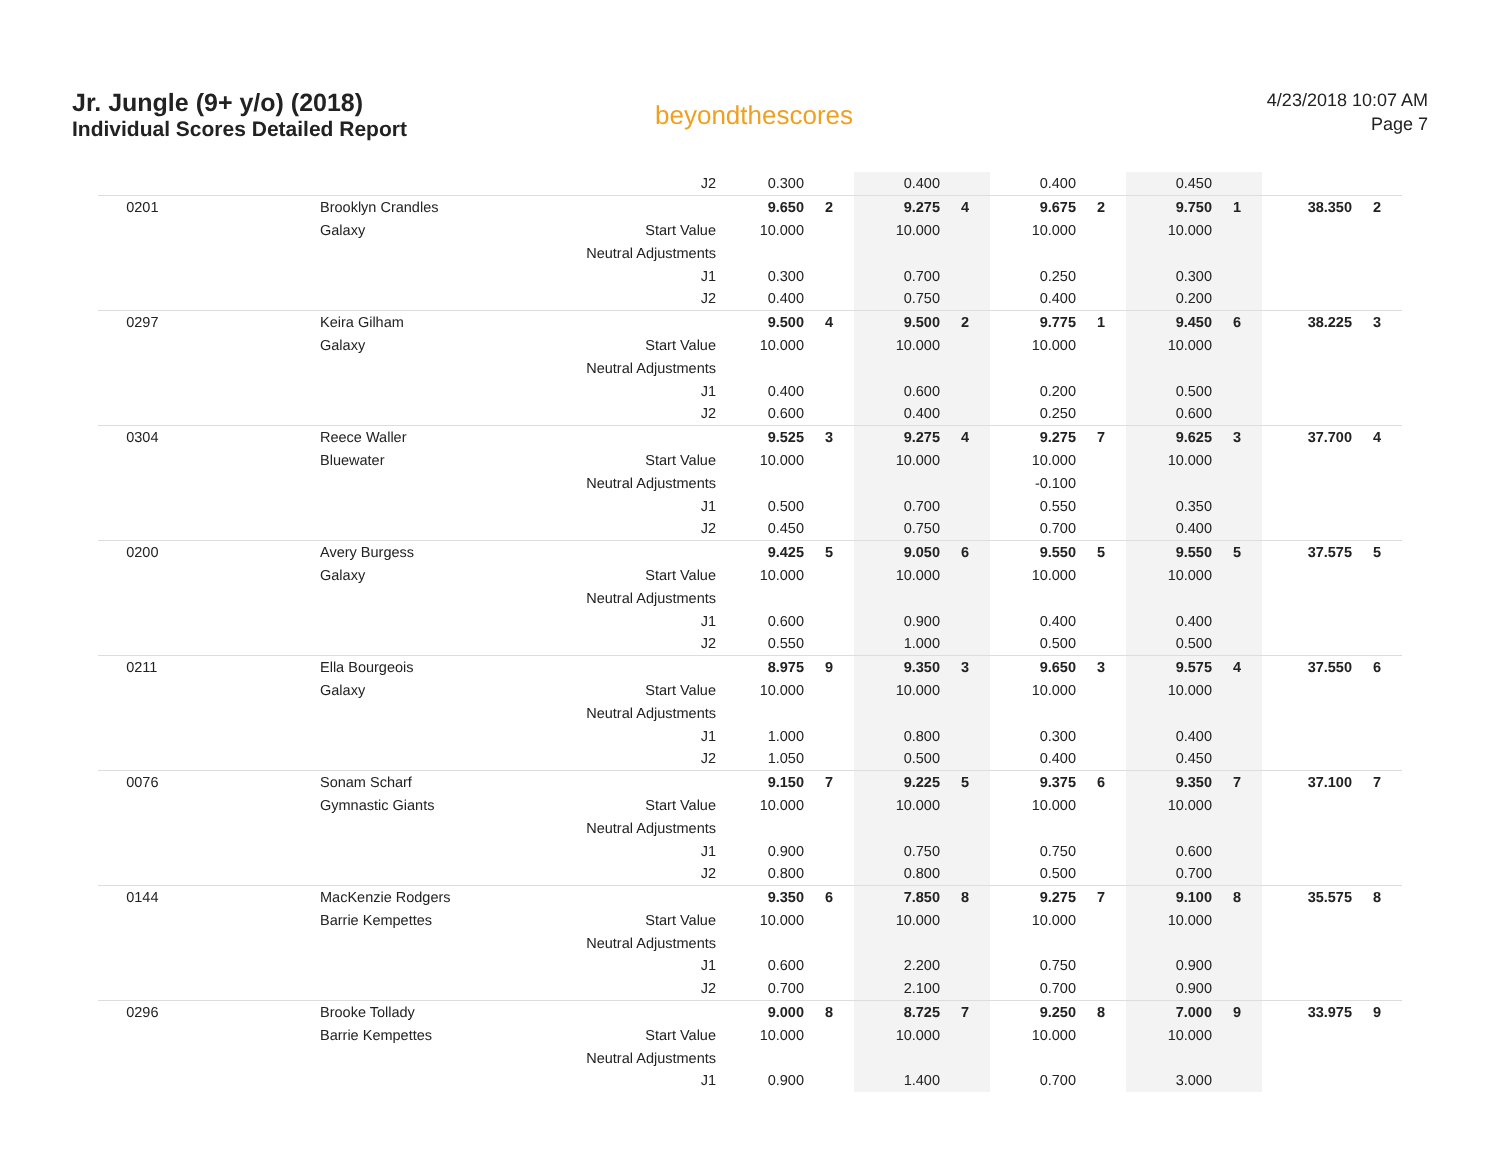Jr. Jungle (9+ y/o) (2018)
Individual Scores Detailed Report
beyondthescores
4/23/2018 10:07 AM
Page 7
| | | J2 | 0.300 | | 0.400 | | 0.400 | | 0.450 | | | |
| 0201 | Brooklyn Crandles | | 9.650 | 2 | 9.275 | 4 | 9.675 | 2 | 9.750 | 1 | 38.350 | 2 |
| | Galaxy | Start Value | 10.000 | | 10.000 | | 10.000 | | 10.000 | | | |
| | | Neutral Adjustments | | | | | | | | | | |
| | | J1 | 0.300 | | 0.700 | | 0.250 | | 0.300 | | | |
| | | J2 | 0.400 | | 0.750 | | 0.400 | | 0.200 | | | |
| 0297 | Keira Gilham | | 9.500 | 4 | 9.500 | 2 | 9.775 | 1 | 9.450 | 6 | 38.225 | 3 |
| | Galaxy | Start Value | 10.000 | | 10.000 | | 10.000 | | 10.000 | | | |
| | | Neutral Adjustments | | | | | | | | | | |
| | | J1 | 0.400 | | 0.600 | | 0.200 | | 0.500 | | | |
| | | J2 | 0.600 | | 0.400 | | 0.250 | | 0.600 | | | |
| 0304 | Reece Waller | | 9.525 | 3 | 9.275 | 4 | 9.275 | 7 | 9.625 | 3 | 37.700 | 4 |
| | Bluewater | Start Value | 10.000 | | 10.000 | | 10.000 | | 10.000 | | | |
| | | Neutral Adjustments | | | | | -0.100 | | | | | |
| | | J1 | 0.500 | | 0.700 | | 0.550 | | 0.350 | | | |
| | | J2 | 0.450 | | 0.750 | | 0.700 | | 0.400 | | | |
| 0200 | Avery Burgess | | 9.425 | 5 | 9.050 | 6 | 9.550 | 5 | 9.550 | 5 | 37.575 | 5 |
| | Galaxy | Start Value | 10.000 | | 10.000 | | 10.000 | | 10.000 | | | |
| | | Neutral Adjustments | | | | | | | | | | |
| | | J1 | 0.600 | | 0.900 | | 0.400 | | 0.400 | | | |
| | | J2 | 0.550 | | 1.000 | | 0.500 | | 0.500 | | | |
| 0211 | Ella Bourgeois | | 8.975 | 9 | 9.350 | 3 | 9.650 | 3 | 9.575 | 4 | 37.550 | 6 |
| | Galaxy | Start Value | 10.000 | | 10.000 | | 10.000 | | 10.000 | | | |
| | | Neutral Adjustments | | | | | | | | | | |
| | | J1 | 1.000 | | 0.800 | | 0.300 | | 0.400 | | | |
| | | J2 | 1.050 | | 0.500 | | 0.400 | | 0.450 | | | |
| 0076 | Sonam Scharf | | 9.150 | 7 | 9.225 | 5 | 9.375 | 6 | 9.350 | 7 | 37.100 | 7 |
| | Gymnastic Giants | Start Value | 10.000 | | 10.000 | | 10.000 | | 10.000 | | | |
| | | Neutral Adjustments | | | | | | | | | | |
| | | J1 | 0.900 | | 0.750 | | 0.750 | | 0.600 | | | |
| | | J2 | 0.800 | | 0.800 | | 0.500 | | 0.700 | | | |
| 0144 | MacKenzie Rodgers | | 9.350 | 6 | 7.850 | 8 | 9.275 | 7 | 9.100 | 8 | 35.575 | 8 |
| | Barrie Kempettes | Start Value | 10.000 | | 10.000 | | 10.000 | | 10.000 | | | |
| | | Neutral Adjustments | | | | | | | | | | |
| | | J1 | 0.600 | | 2.200 | | 0.750 | | 0.900 | | | |
| | | J2 | 0.700 | | 2.100 | | 0.700 | | 0.900 | | | |
| 0296 | Brooke Tollady | | 9.000 | 8 | 8.725 | 7 | 9.250 | 8 | 7.000 | 9 | 33.975 | 9 |
| | Barrie Kempettes | Start Value | 10.000 | | 10.000 | | 10.000 | | 10.000 | | | |
| | | Neutral Adjustments | | | | | | | | | | |
| | | J1 | 0.900 | | 1.400 | | 0.700 | | 3.000 | | | |